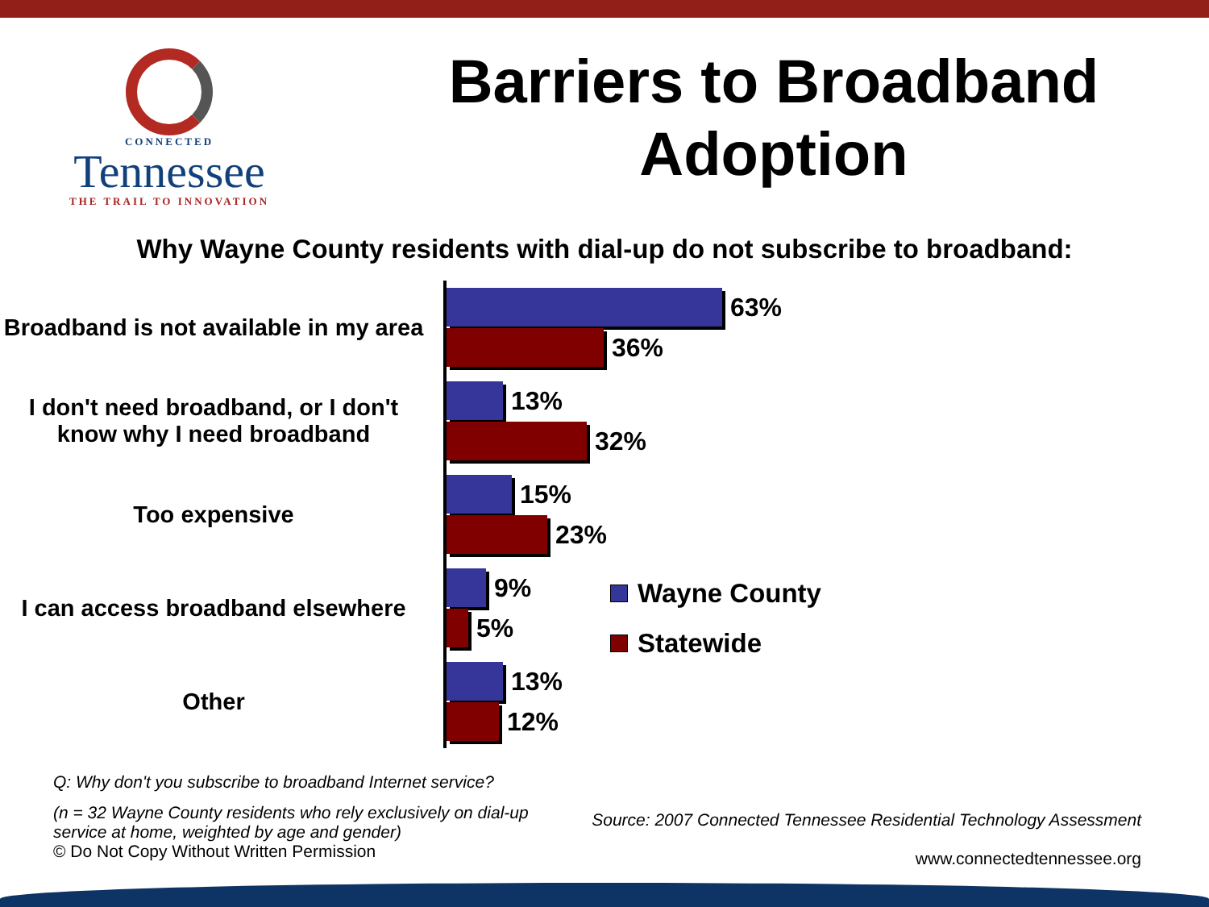CONNECTED
Tennessee
THE TRAIL TO INNOVATION
Barriers to Broadband Adoption
Why Wayne County residents with dial-up do not subscribe to broadband:
Broadband is not available in my area
63%
36%
I don't need broadband, or I don't know why I need broadband
13%
32%
Too expensive
15%
23%
I can access broadband elsewhere
9%
5%
Other
13%
12%
Wayne County
Statewide
Q: Why don't you subscribe to broadband Internet service?
(n = 32 Wayne County residents who rely exclusively on dial-up service at home, weighted by age and gender)
© Do Not Copy Without Written Permission
Source: 2007 Connected Tennessee Residential Technology Assessment
www.connectedtennessee.org